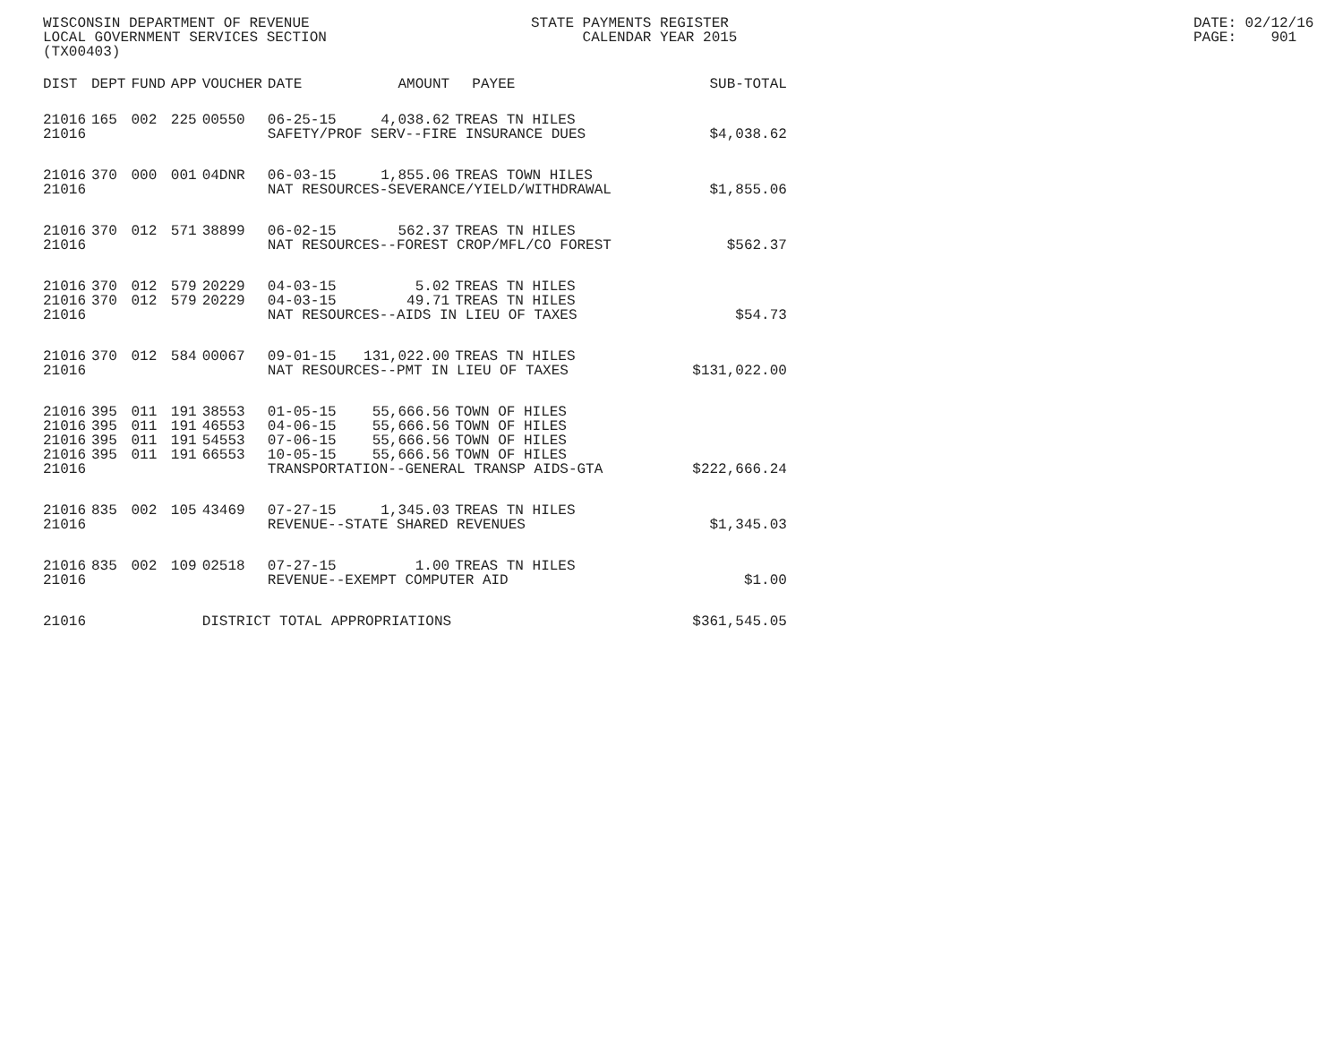WISCONSIN DEPARTMENT OF REVENUE LOCAL GOVERNMENT SERVICES SECTION (TX00403)
STATE PAYMENTS REGISTER CALENDAR YEAR 2015
DATE: 02/12/16 PAGE: 901
| DIST | DEPT | FUND | APP | VOUCHER | DATE | AMOUNT | PAYEE | SUB-TOTAL |
| --- | --- | --- | --- | --- | --- | --- | --- | --- |
| 21016 | 165 | 002 | 225 | 00550 | 06-25-15 | 4,038.62 | TREAS TN HILES | |
| 21016 | | | | | SAFETY/PROF SERV--FIRE INSURANCE DUES | | | $4,038.62 |
| 21016 | 370 | 000 | 001 | 04DNR | 06-03-15 | 1,855.06 | TREAS TOWN HILES | |
| 21016 | | | | | NAT RESOURCES-SEVERANCE/YIELD/WITHDRAWAL | | | $1,855.06 |
| 21016 | 370 | 012 | 571 | 38899 | 06-02-15 | 562.37 | TREAS TN HILES | |
| 21016 | | | | | NAT RESOURCES--FOREST CROP/MFL/CO FOREST | | | $562.37 |
| 21016 | 370 | 012 | 579 | 20229 | 04-03-15 | 5.02 | TREAS TN HILES | |
| 21016 | 370 | 012 | 579 | 20229 | 04-03-15 | 49.71 | TREAS TN HILES | |
| 21016 | | | | | NAT RESOURCES--AIDS IN LIEU OF TAXES | | | $54.73 |
| 21016 | 370 | 012 | 584 | 00067 | 09-01-15 | 131,022.00 | TREAS TN HILES | |
| 21016 | | | | | NAT RESOURCES--PMT IN LIEU OF TAXES | | | $131,022.00 |
| 21016 | 395 | 011 | 191 | 38553 | 01-05-15 | 55,666.56 | TOWN OF HILES | |
| 21016 | 395 | 011 | 191 | 46553 | 04-06-15 | 55,666.56 | TOWN OF HILES | |
| 21016 | 395 | 011 | 191 | 54553 | 07-06-15 | 55,666.56 | TOWN OF HILES | |
| 21016 | 395 | 011 | 191 | 66553 | 10-05-15 | 55,666.56 | TOWN OF HILES | |
| 21016 | | | | | TRANSPORTATION--GENERAL TRANSP AIDS-GTA | | | $222,666.24 |
| 21016 | 835 | 002 | 105 | 43469 | 07-27-15 | 1,345.03 | TREAS TN HILES | |
| 21016 | | | | | REVENUE--STATE SHARED REVENUES | | | $1,345.03 |
| 21016 | 835 | 002 | 109 | 02518 | 07-27-15 | 1.00 | TREAS TN HILES | |
| 21016 | | | | | REVENUE--EXEMPT COMPUTER AID | | | $1.00 |
| 21016 | | | | DISTRICT TOTAL APPROPRIATIONS | | | | $361,545.05 |